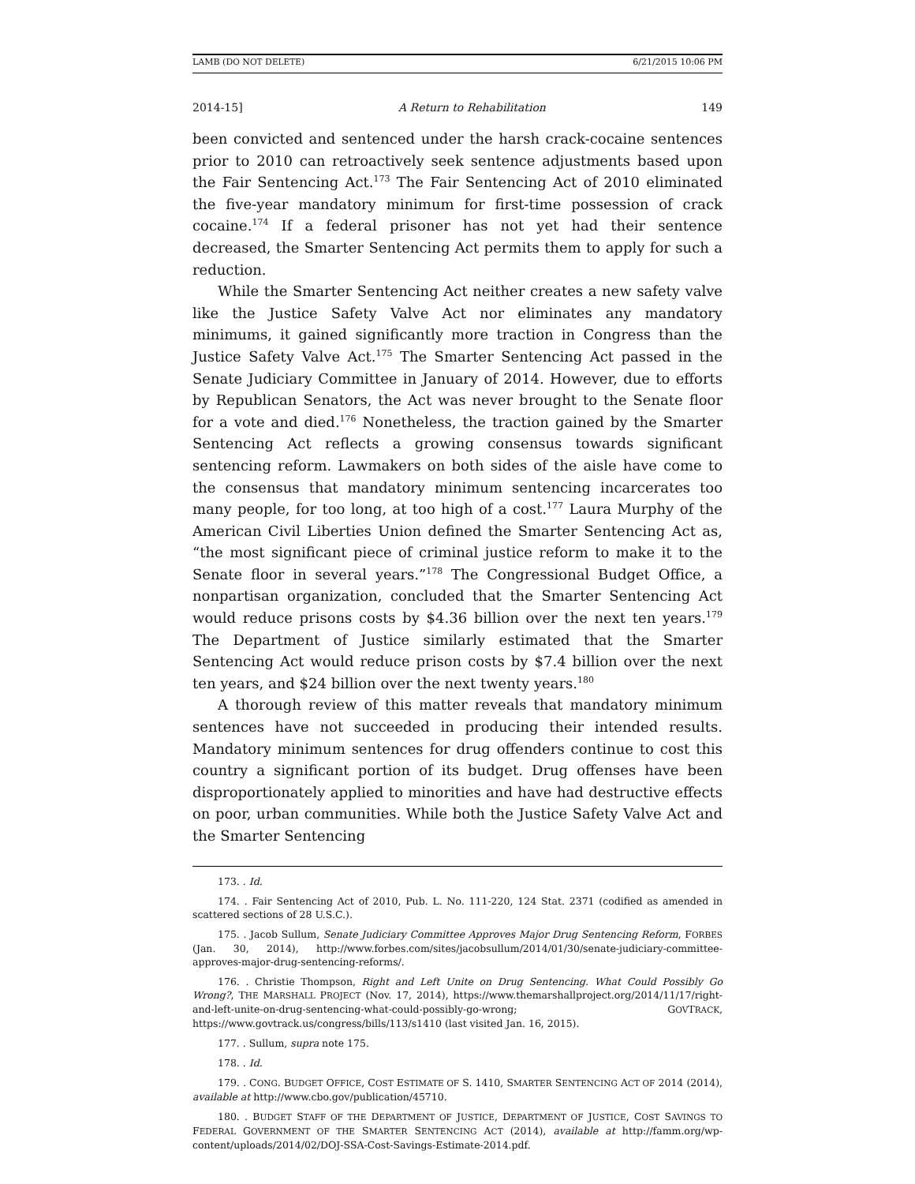LAMB (DO NOT DELETE) 6/21/2015 10:06 PM
2014-15] A Return to Rehabilitation 149
been convicted and sentenced under the harsh crack-cocaine sentences prior to 2010 can retroactively seek sentence adjustments based upon the Fair Sentencing Act.<sup>173</sup> The Fair Sentencing Act of 2010 eliminated the five-year mandatory minimum for first-time possession of crack cocaine.<sup>174</sup> If a federal prisoner has not yet had their sentence decreased, the Smarter Sentencing Act permits them to apply for such a reduction.
While the Smarter Sentencing Act neither creates a new safety valve like the Justice Safety Valve Act nor eliminates any mandatory minimums, it gained significantly more traction in Congress than the Justice Safety Valve Act.<sup>175</sup> The Smarter Sentencing Act passed in the Senate Judiciary Committee in January of 2014. However, due to efforts by Republican Senators, the Act was never brought to the Senate floor for a vote and died.<sup>176</sup> Nonetheless, the traction gained by the Smarter Sentencing Act reflects a growing consensus towards significant sentencing reform. Lawmakers on both sides of the aisle have come to the consensus that mandatory minimum sentencing incarcerates too many people, for too long, at too high of a cost.<sup>177</sup> Laura Murphy of the American Civil Liberties Union defined the Smarter Sentencing Act as, “the most significant piece of criminal justice reform to make it to the Senate floor in several years.”<sup>178</sup> The Congressional Budget Office, a nonpartisan organization, concluded that the Smarter Sentencing Act would reduce prisons costs by $4.36 billion over the next ten years.<sup>179</sup> The Department of Justice similarly estimated that the Smarter Sentencing Act would reduce prison costs by $7.4 billion over the next ten years, and $24 billion over the next twenty years.<sup>180</sup>
A thorough review of this matter reveals that mandatory minimum sentences have not succeeded in producing their intended results. Mandatory minimum sentences for drug offenders continue to cost this country a significant portion of its budget. Drug offenses have been disproportionately applied to minorities and have had destructive effects on poor, urban communities. While both the Justice Safety Valve Act and the Smarter Sentencing
173. . Id.
174. . Fair Sentencing Act of 2010, Pub. L. No. 111-220, 124 Stat. 2371 (codified as amended in scattered sections of 28 U.S.C.).
175. . Jacob Sullum, Senate Judiciary Committee Approves Major Drug Sentencing Reform, FORBES (Jan. 30, 2014), http://www.forbes.com/sites/jacobsullum/2014/01/30/senate-judiciary-committee-approves-major-drug-sentencing-reforms/.
176. . Christie Thompson, Right and Left Unite on Drug Sentencing. What Could Possibly Go Wrong?, THE MARSHALL PROJECT (Nov. 17, 2014), https://www.themarshallproject.org/2014/11/17/right-and-left-unite-on-drug-sentencing-what-could-possibly-go-wrong; GOVTRACK, https://www.govtrack.us/congress/bills/113/s1410 (last visited Jan. 16, 2015).
177. . Sullum, supra note 175.
178. . Id.
179. . CONG. BUDGET OFFICE, COST ESTIMATE OF S. 1410, SMARTER SENTENCING ACT OF 2014 (2014), available at http://www.cbo.gov/publication/45710.
180. . BUDGET STAFF OF THE DEPARTMENT OF JUSTICE, DEPARTMENT OF JUSTICE, COST SAVINGS TO FEDERAL GOVERNMENT OF THE SMARTER SENTENCING ACT (2014), available at http://famm.org/wp-content/uploads/2014/02/DOJ-SSA-Cost-Savings-Estimate-2014.pdf.